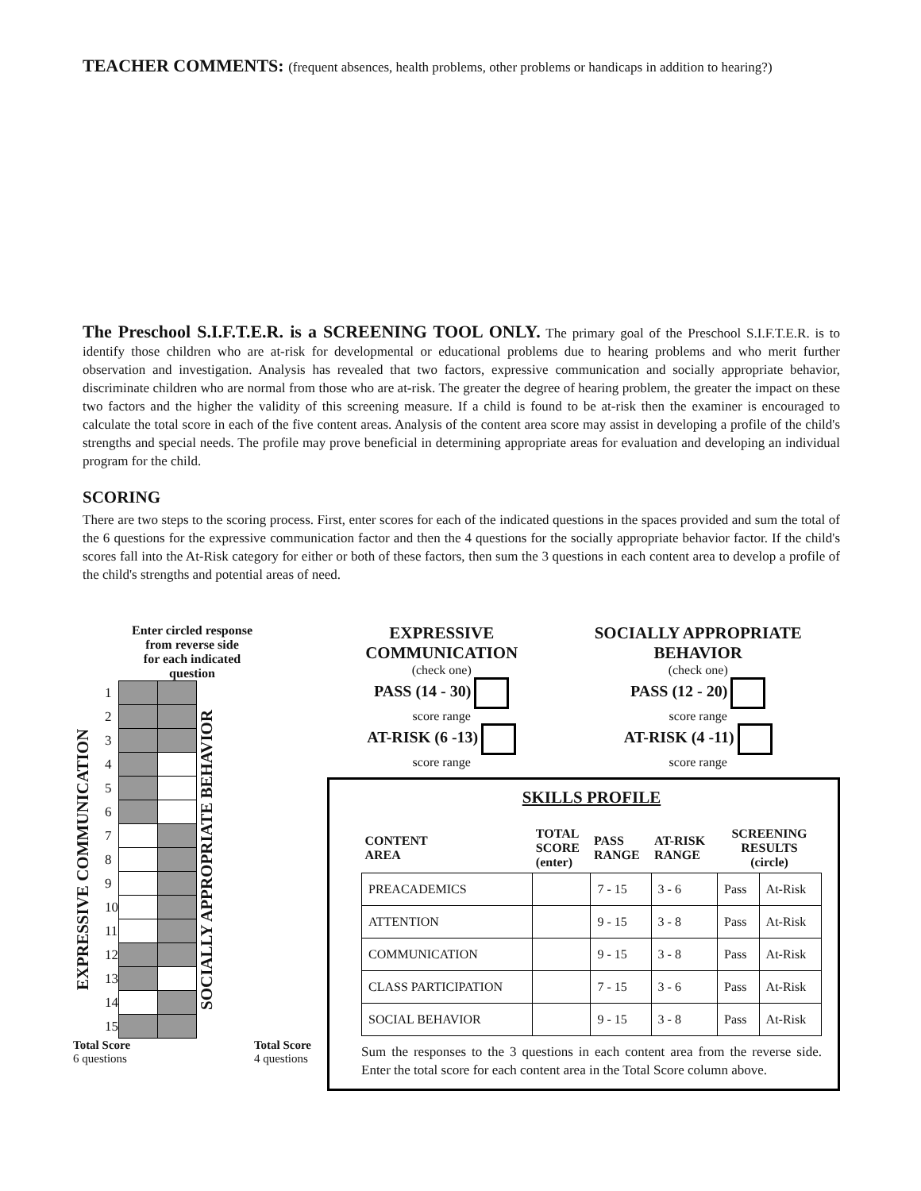TEACHER COMMENTS: (frequent absences, health problems, other problems or handicaps in addition to hearing?)
The Preschool S.I.F.T.E.R. is a SCREENING TOOL ONLY. The primary goal of the Preschool S.I.F.T.E.R. is to identify those children who are at-risk for developmental or educational problems due to hearing problems and who merit further observation and investigation. Analysis has revealed that two factors, expressive communication and socially appropriate behavior, discriminate children who are normal from those who are at-risk. The greater the degree of hearing problem, the greater the impact on these two factors and the higher the validity of this screening measure. If a child is found to be at-risk then the examiner is encouraged to calculate the total score in each of the five content areas. Analysis of the content area score may assist in developing a profile of the child's strengths and special needs. The profile may prove beneficial in determining appropriate areas for evaluation and developing an individual program for the child.
SCORING
There are two steps to the scoring process. First, enter scores for each of the indicated questions in the spaces provided and sum the total of the 6 questions for the expressive communication factor and then the 4 questions for the socially appropriate behavior factor. If the child's scores fall into the At-Risk category for either or both of these factors, then sum the 3 questions in each content area to develop a profile of the child's strengths and potential areas of need.
Enter circled response
from reverse side
for each indicated
question
EXPRESSIVE COMMUNICATION
| 1 | | |
| 2 | | |
| 3 | | |
| 4 | | |
| 5 | | |
| 6 | | |
| 7 | | |
| 8 | | |
| 9 | | |
| 10 | | |
| 11 | | |
| 12 | | |
| 13 | | |
| 14 | | |
| 15 | | |
SOCIALLY APPROPRIATE BEHAVIOR
Total Score
6 questions Total Score
4 questions
EXPRESSIVE
COMMUNICATION
(check one)
PASS (14 - 30)
score range
AT-RISK (6 -13)
score range
SOCIALLY APPROPRIATE
BEHAVIOR
(check one)
PASS (12 - 20)
score range
AT-RISK (4 -11)
score range
SKILLS PROFILE
| CONTENT AREA | TOTAL SCORE (enter) | PASS RANGE | AT-RISK RANGE | SCREENING RESULTS (circle) | |
| --- | --- | --- | --- | --- | --- |
| PREACADEMICS | | 7 - 15 | 3 - 6 | Pass | At-Risk |
| ATTENTION | | 9 - 15 | 3 - 8 | Pass | At-Risk |
| COMMUNICATION | | 9 - 15 | 3 - 8 | Pass | At-Risk |
| CLASS PARTICIPATION | | 7 - 15 | 3 - 6 | Pass | At-Risk |
| SOCIAL BEHAVIOR | | 9 - 15 | 3 - 8 | Pass | At-Risk |
Sum the responses to the 3 questions in each content area from the reverse side. Enter the total score for each content area in the Total Score column above.